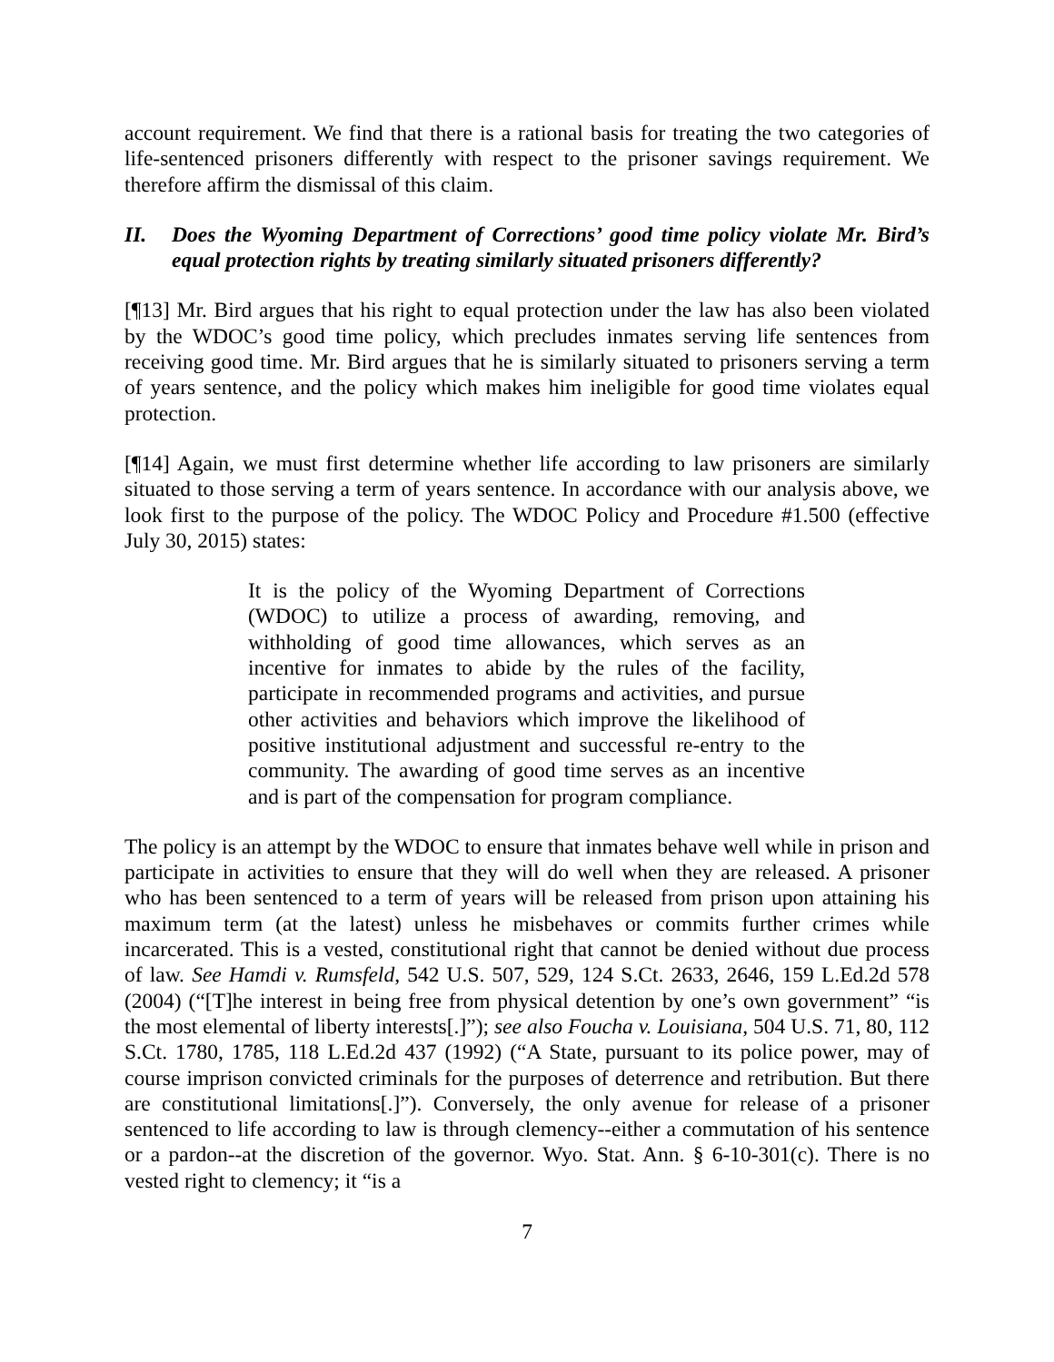account requirement. We find that there is a rational basis for treating the two categories of life-sentenced prisoners differently with respect to the prisoner savings requirement. We therefore affirm the dismissal of this claim.
II. Does the Wyoming Department of Corrections’ good time policy violate Mr. Bird’s equal protection rights by treating similarly situated prisoners differently?
[¶13] Mr. Bird argues that his right to equal protection under the law has also been violated by the WDOC’s good time policy, which precludes inmates serving life sentences from receiving good time. Mr. Bird argues that he is similarly situated to prisoners serving a term of years sentence, and the policy which makes him ineligible for good time violates equal protection.
[¶14] Again, we must first determine whether life according to law prisoners are similarly situated to those serving a term of years sentence. In accordance with our analysis above, we look first to the purpose of the policy. The WDOC Policy and Procedure #1.500 (effective July 30, 2015) states:
It is the policy of the Wyoming Department of Corrections (WDOC) to utilize a process of awarding, removing, and withholding of good time allowances, which serves as an incentive for inmates to abide by the rules of the facility, participate in recommended programs and activities, and pursue other activities and behaviors which improve the likelihood of positive institutional adjustment and successful re-entry to the community. The awarding of good time serves as an incentive and is part of the compensation for program compliance.
The policy is an attempt by the WDOC to ensure that inmates behave well while in prison and participate in activities to ensure that they will do well when they are released. A prisoner who has been sentenced to a term of years will be released from prison upon attaining his maximum term (at the latest) unless he misbehaves or commits further crimes while incarcerated. This is a vested, constitutional right that cannot be denied without due process of law. See Hamdi v. Rumsfeld, 542 U.S. 507, 529, 124 S.Ct. 2633, 2646, 159 L.Ed.2d 578 (2004) (“[T]he interest in being free from physical detention by one’s own government” “is the most elemental of liberty interests[.]”); see also Foucha v. Louisiana, 504 U.S. 71, 80, 112 S.Ct. 1780, 1785, 118 L.Ed.2d 437 (1992) (“A State, pursuant to its police power, may of course imprison convicted criminals for the purposes of deterrence and retribution. But there are constitutional limitations[.]”). Conversely, the only avenue for release of a prisoner sentenced to life according to law is through clemency--either a commutation of his sentence or a pardon--at the discretion of the governor. Wyo. Stat. Ann. § 6-10-301(c). There is no vested right to clemency; it “is a
7